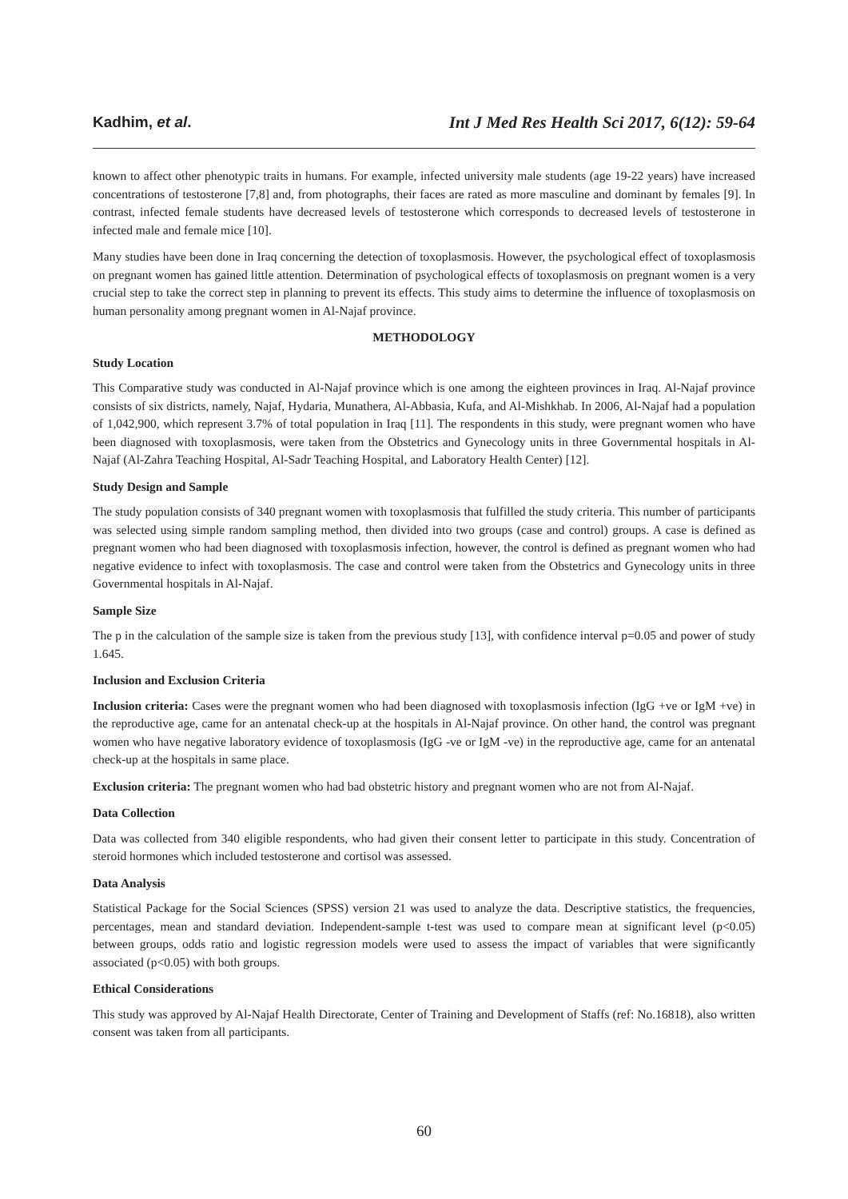Kadhim, et al. Int J Med Res Health Sci 2017, 6(12): 59-64
known to affect other phenotypic traits in humans. For example, infected university male students (age 19-22 years) have increased concentrations of testosterone [7,8] and, from photographs, their faces are rated as more masculine and dominant by females [9]. In contrast, infected female students have decreased levels of testosterone which corresponds to decreased levels of testosterone in infected male and female mice [10].
Many studies have been done in Iraq concerning the detection of toxoplasmosis. However, the psychological effect of toxoplasmosis on pregnant women has gained little attention. Determination of psychological effects of toxoplasmosis on pregnant women is a very crucial step to take the correct step in planning to prevent its effects. This study aims to determine the influence of toxoplasmosis on human personality among pregnant women in Al-Najaf province.
METHODOLOGY
Study Location
This Comparative study was conducted in Al-Najaf province which is one among the eighteen provinces in Iraq. Al-Najaf province consists of six districts, namely, Najaf, Hydaria, Munathera, Al-Abbasia, Kufa, and Al-Mishkhab. In 2006, Al-Najaf had a population of 1,042,900, which represent 3.7% of total population in Iraq [11]. The respondents in this study, were pregnant women who have been diagnosed with toxoplasmosis, were taken from the Obstetrics and Gynecology units in three Governmental hospitals in Al-Najaf (Al-Zahra Teaching Hospital, Al-Sadr Teaching Hospital, and Laboratory Health Center) [12].
Study Design and Sample
The study population consists of 340 pregnant women with toxoplasmosis that fulfilled the study criteria. This number of participants was selected using simple random sampling method, then divided into two groups (case and control) groups. A case is defined as pregnant women who had been diagnosed with toxoplasmosis infection, however, the control is defined as pregnant women who had negative evidence to infect with toxoplasmosis. The case and control were taken from the Obstetrics and Gynecology units in three Governmental hospitals in Al-Najaf.
Sample Size
The p in the calculation of the sample size is taken from the previous study [13], with confidence interval p=0.05 and power of study 1.645.
Inclusion and Exclusion Criteria
Inclusion criteria: Cases were the pregnant women who had been diagnosed with toxoplasmosis infection (IgG +ve or IgM +ve) in the reproductive age, came for an antenatal check-up at the hospitals in Al-Najaf province. On other hand, the control was pregnant women who have negative laboratory evidence of toxoplasmosis (IgG -ve or IgM -ve) in the reproductive age, came for an antenatal check-up at the hospitals in same place.
Exclusion criteria: The pregnant women who had bad obstetric history and pregnant women who are not from Al-Najaf.
Data Collection
Data was collected from 340 eligible respondents, who had given their consent letter to participate in this study. Concentration of steroid hormones which included testosterone and cortisol was assessed.
Data Analysis
Statistical Package for the Social Sciences (SPSS) version 21 was used to analyze the data. Descriptive statistics, the frequencies, percentages, mean and standard deviation. Independent-sample t-test was used to compare mean at significant level (p<0.05) between groups, odds ratio and logistic regression models were used to assess the impact of variables that were significantly associated (p<0.05) with both groups.
Ethical Considerations
This study was approved by Al-Najaf Health Directorate, Center of Training and Development of Staffs (ref: No.16818), also written consent was taken from all participants.
60